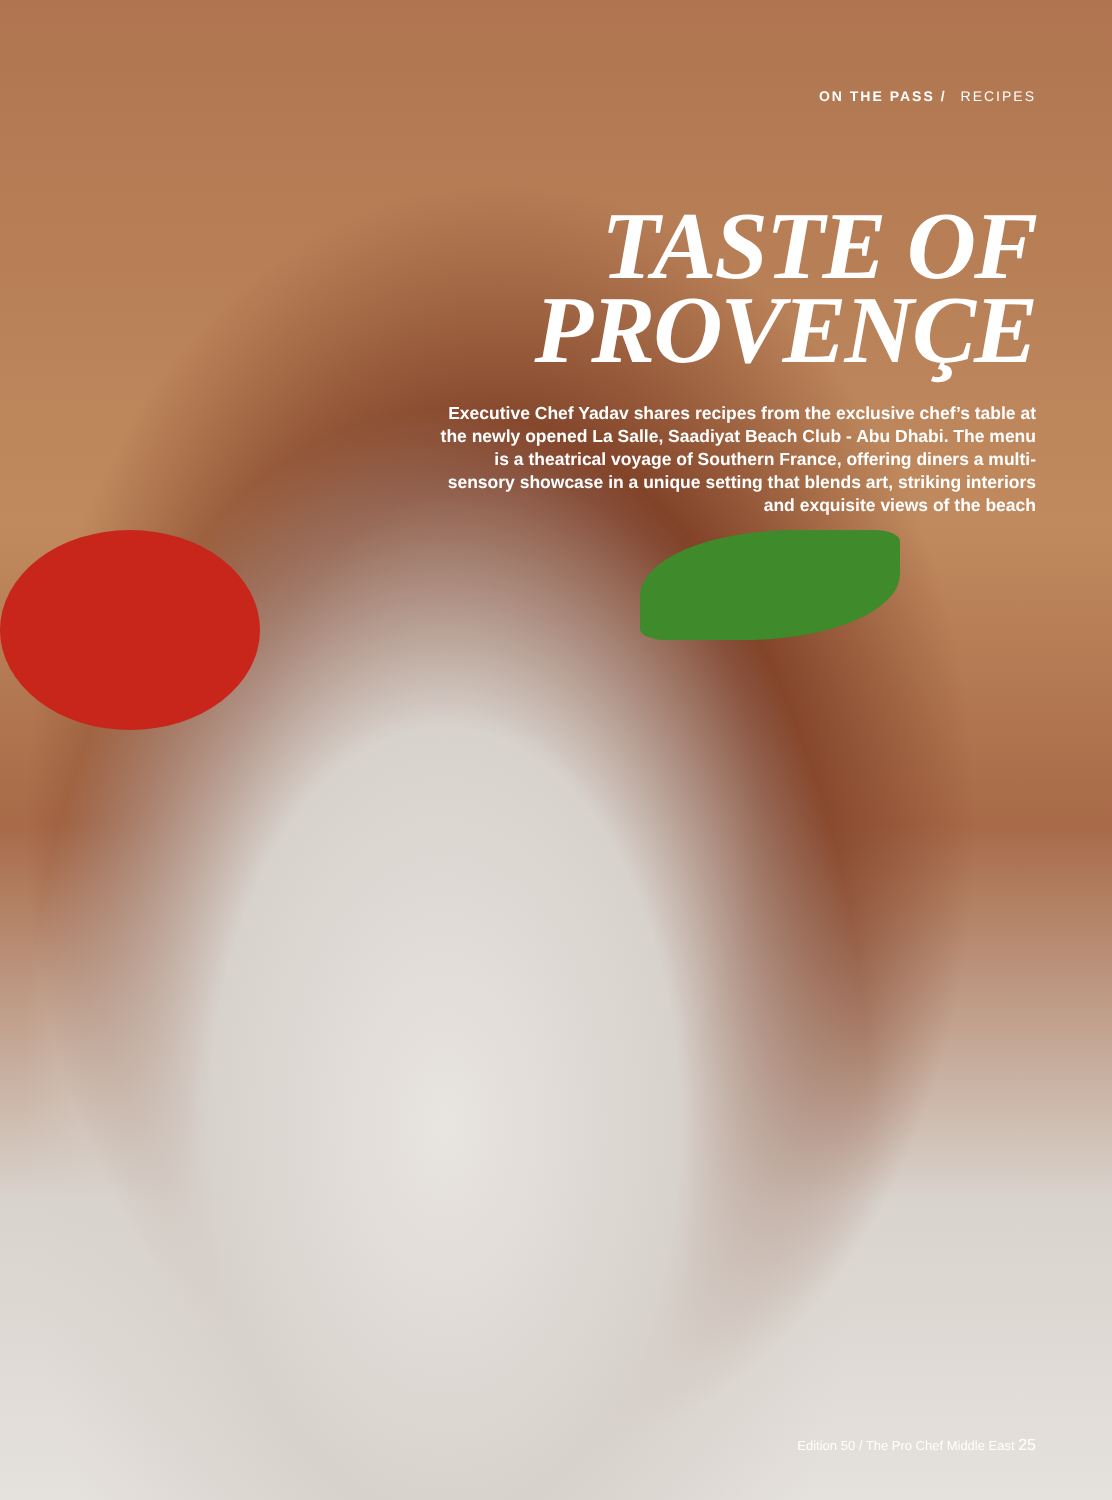ON THE PASS / RECIPES
TASTE OF
PROVENÇE
Executive Chef Yadav shares recipes from the exclusive chef’s table at the newly opened La Salle, Saadiyat Beach Club - Abu Dhabi. The menu is a theatrical voyage of Southern France, offering diners a multi-sensory showcase in a unique setting that blends art, striking interiors and exquisite views of the beach
Edition 50 / The Pro Chef Middle East 25